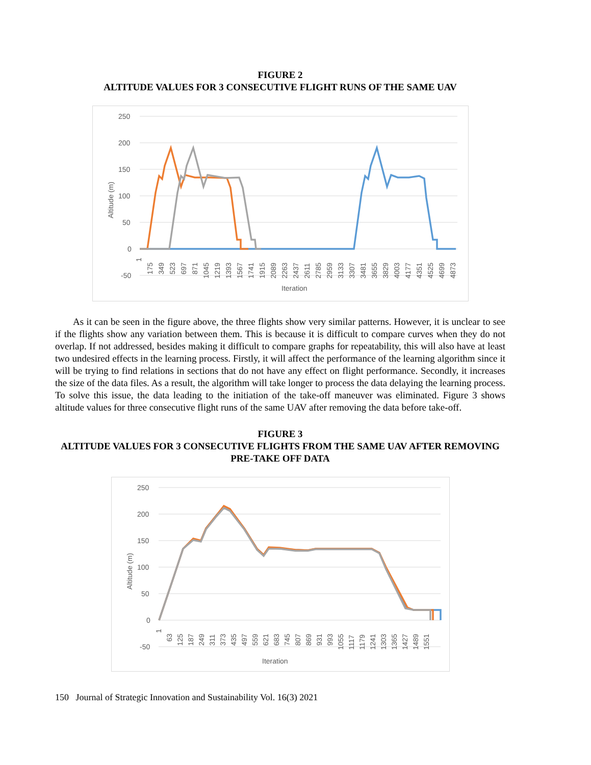FIGURE 2
ALTITUDE VALUES FOR 3 CONSECUTIVE FLIGHT RUNS OF THE SAME UAV
250
200
150
100
50
0
-50
Altitude (m)
Iteration
1
175
349
523
697
871
1045
1219
1393
1567
1741
1915
2089
2263
2437
2611
2785
2959
3133
3307
3481
3655
3829
4003
4177
4351
4525
4699
4873
As it can be seen in the figure above, the three flights show very similar patterns. However, it is unclear to see if the flights show any variation between them. This is because it is difficult to compare curves when they do not overlap. If not addressed, besides making it difficult to compare graphs for repeatability, this will also have at least two undesired effects in the learning process. Firstly, it will affect the performance of the learning algorithm since it will be trying to find relations in sections that do not have any effect on flight performance. Secondly, it increases the size of the data files. As a result, the algorithm will take longer to process the data delaying the learning process. To solve this issue, the data leading to the initiation of the take-off maneuver was eliminated. Figure 3 shows altitude values for three consecutive flight runs of the same UAV after removing the data before take-off.
FIGURE 3
ALTITUDE VALUES FOR 3 CONSECUTIVE FLIGHTS FROM THE SAME UAV AFTER REMOVING PRE-TAKE OFF DATA
250
200
150
100
50
0
-50
Altitude (m)
Iteration
1
63
125
187
249
311
373
435
497
559
621
683
745
807
869
931
993
1055
1117
1179
1241
1303
1365
1427
1489
1551
150 Journal of Strategic Innovation and Sustainability Vol. 16(3) 2021